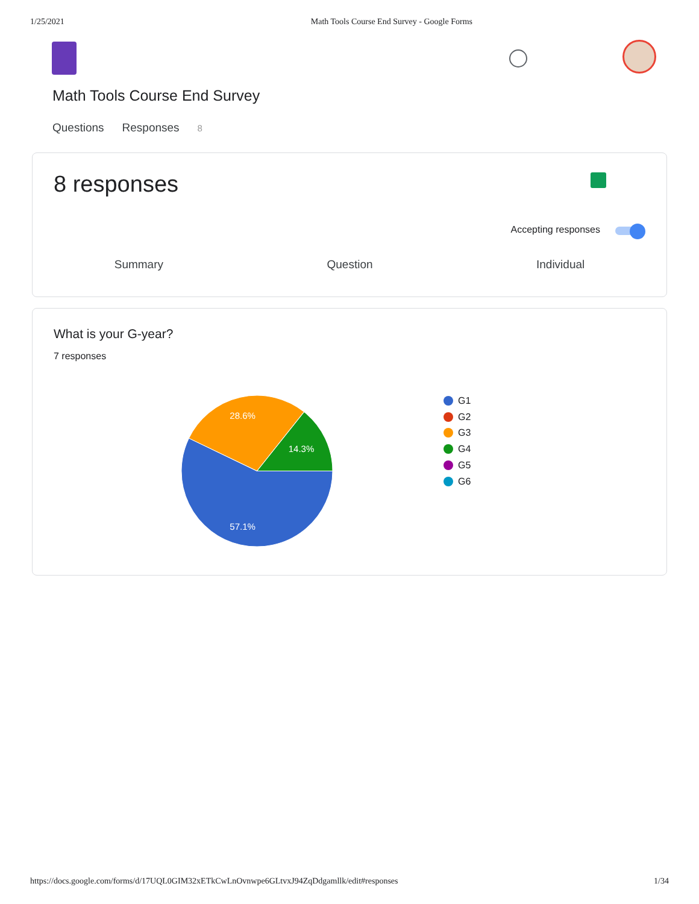1/25/2021 Math Tools Course End Survey - Google Forms
Math Tools Course End Survey
Questions Responses 8
8 responses
Accepting responses
Summary Question Individual
What is your G-year?
7 responses
28.6%
14.3%
57.1%
G1
G2
G3
G4
G5
G6
https://docs.google.com/forms/d/17UQL0GIM32xETkCwLnOvnwpe6GLtvxJ94ZqDdgamllk/edit#responses 1/34